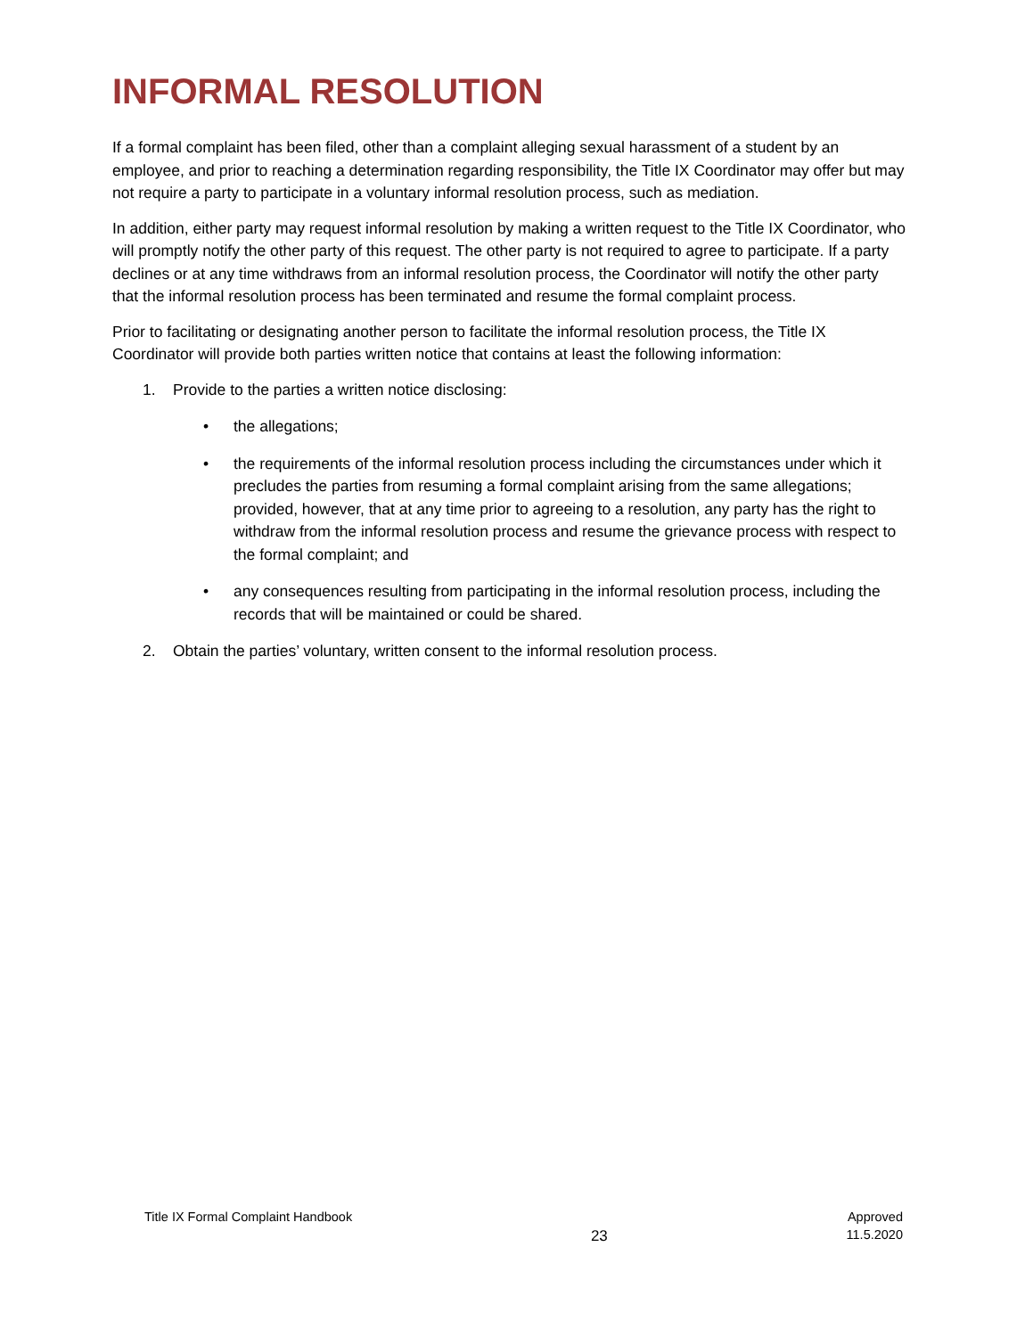INFORMAL RESOLUTION
If a formal complaint has been filed, other than a complaint alleging sexual harassment of a student by an employee, and prior to reaching a determination regarding responsibility, the Title IX Coordinator may offer but may not require a party to participate in a voluntary informal resolution process, such as mediation.
In addition, either party may request informal resolution by making a written request to the Title IX Coordinator, who will promptly notify the other party of this request. The other party is not required to agree to participate. If a party declines or at any time withdraws from an informal resolution process, the Coordinator will notify the other party that the informal resolution process has been terminated and resume the formal complaint process.
Prior to facilitating or designating another person to facilitate the informal resolution process, the Title IX Coordinator will provide both parties written notice that contains at least the following information:
1. Provide to the parties a written notice disclosing:
• the allegations;
• the requirements of the informal resolution process including the circumstances under which it precludes the parties from resuming a formal complaint arising from the same allegations; provided, however, that at any time prior to agreeing to a resolution, any party has the right to withdraw from the informal resolution process and resume the grievance process with respect to the formal complaint; and
• any consequences resulting from participating in the informal resolution process, including the records that will be maintained or could be shared.
2. Obtain the parties’ voluntary, written consent to the informal resolution process.
Title IX Formal Complaint Handbook
23
Approved
11.5.2020